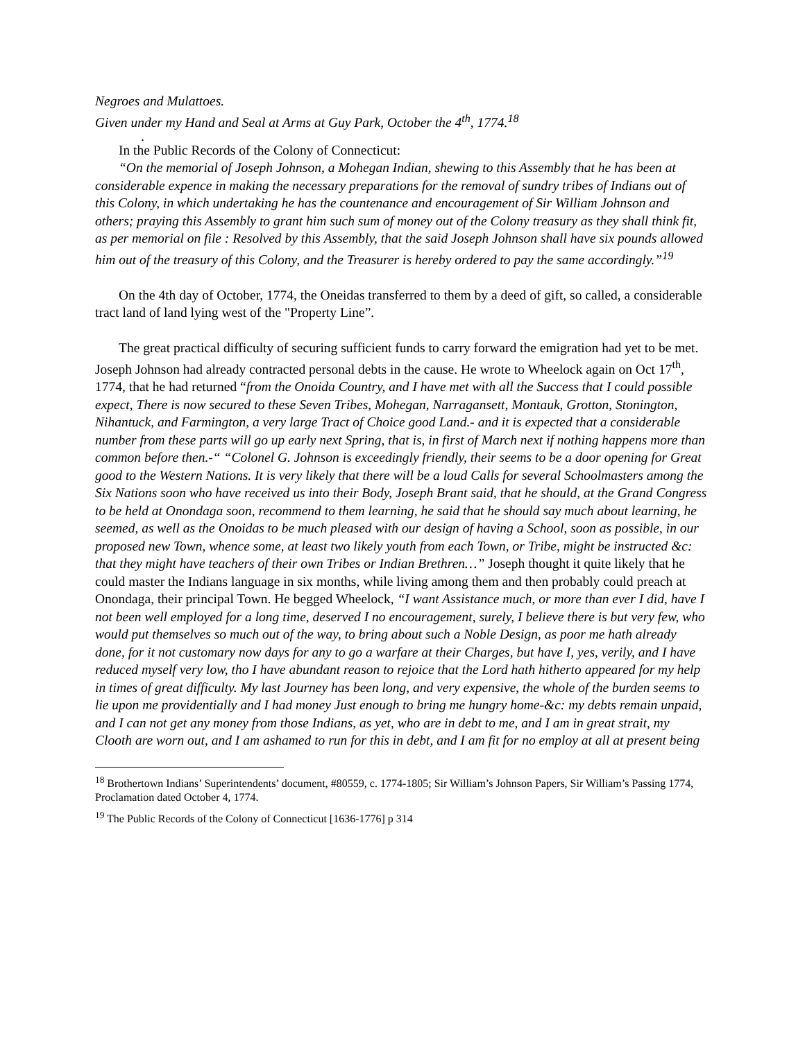Negroes and Mulattoes.
Given under my Hand and Seal at Arms at Guy Park, October the 4<sup>th</sup>, 1774.<sup>18</sup>
.
In the Public Records of the Colony of Connecticut:
“On the memorial of Joseph Johnson, a Mohegan Indian, shewing to this Assembly that he has been at considerable expence in making the necessary preparations for the removal of sundry tribes of Indians out of this Colony, in which undertaking he has the countenance and encouragement of Sir William Johnson and others; praying this Assembly to grant him such sum of money out of the Colony treasury as they shall think fit, as per memorial on file : Resolved by this Assembly, that the said Joseph Johnson shall have six pounds allowed him out of the treasury of this Colony, and the Treasurer is hereby ordered to pay the same accordingly.”<sup>19</sup>
On the 4th day of October, 1774, the Oneidas transferred to them by a deed of gift, so called, a considerable tract land of land lying west of the "Property Line”.
The great practical difficulty of securing sufficient funds to carry forward the emigration had yet to be met. Joseph Johnson had already contracted personal debts in the cause. He wrote to Wheelock again on Oct 17<sup>th</sup>, 1774, that he had returned “from the Onoida Country, and I have met with all the Success that I could possible expect, There is now secured to these Seven Tribes, Mohegan, Narragansett, Montauk, Grotton, Stonington, Nihantuck, and Farmington, a very large Tract of Choice good Land.- and it is expected that a considerable number from these parts will go up early next Spring, that is, in first of March next if nothing happens more than common before then.-“ “Colonel G. Johnson is exceedingly friendly, their seems to be a door opening for Great good to the Western Nations. It is very likely that there will be a loud Calls for several Schoolmasters among the Six Nations soon who have received us into their Body, Joseph Brant said, that he should, at the Grand Congress to be held at Onondaga soon, recommend to them learning, he said that he should say much about learning, he seemed, as well as the Onoidas to be much pleased with our design of having a School, soon as possible, in our proposed new Town, whence some, at least two likely youth from each Town, or Tribe, might be instructed &c: that they might have teachers of their own Tribes or Indian Brethren…” Joseph thought it quite likely that he could master the Indians language in six months, while living among them and then probably could preach at Onondaga, their principal Town. He begged Wheelock, “I want Assistance much, or more than ever I did, have I not been well employed for a long time, deserved I no encouragement, surely, I believe there is but very few, who would put themselves so much out of the way, to bring about such a Noble Design, as poor me hath already done, for it not customary now days for any to go a warfare at their Charges, but have I, yes, verily, and I have reduced myself very low, tho I have abundant reason to rejoice that the Lord hath hitherto appeared for my help in times of great difficulty. My last Journey has been long, and very expensive, the whole of the burden seems to lie upon me providentially and I had money Just enough to bring me hungry home-&c: my debts remain unpaid, and I can not get any money from those Indians, as yet, who are in debt to me, and I am in great strait, my Clooth are worn out, and I am ashamed to run for this in debt, and I am fit for no employ at all at present being
<sup>18</sup> Brothertown Indians’ Superintendents’ document, #80559, c. 1774-1805; Sir William’s Johnson Papers, Sir William’s Passing 1774, Proclamation dated October 4, 1774.
<sup>19</sup> The Public Records of the Colony of Connecticut [1636-1776] p 314